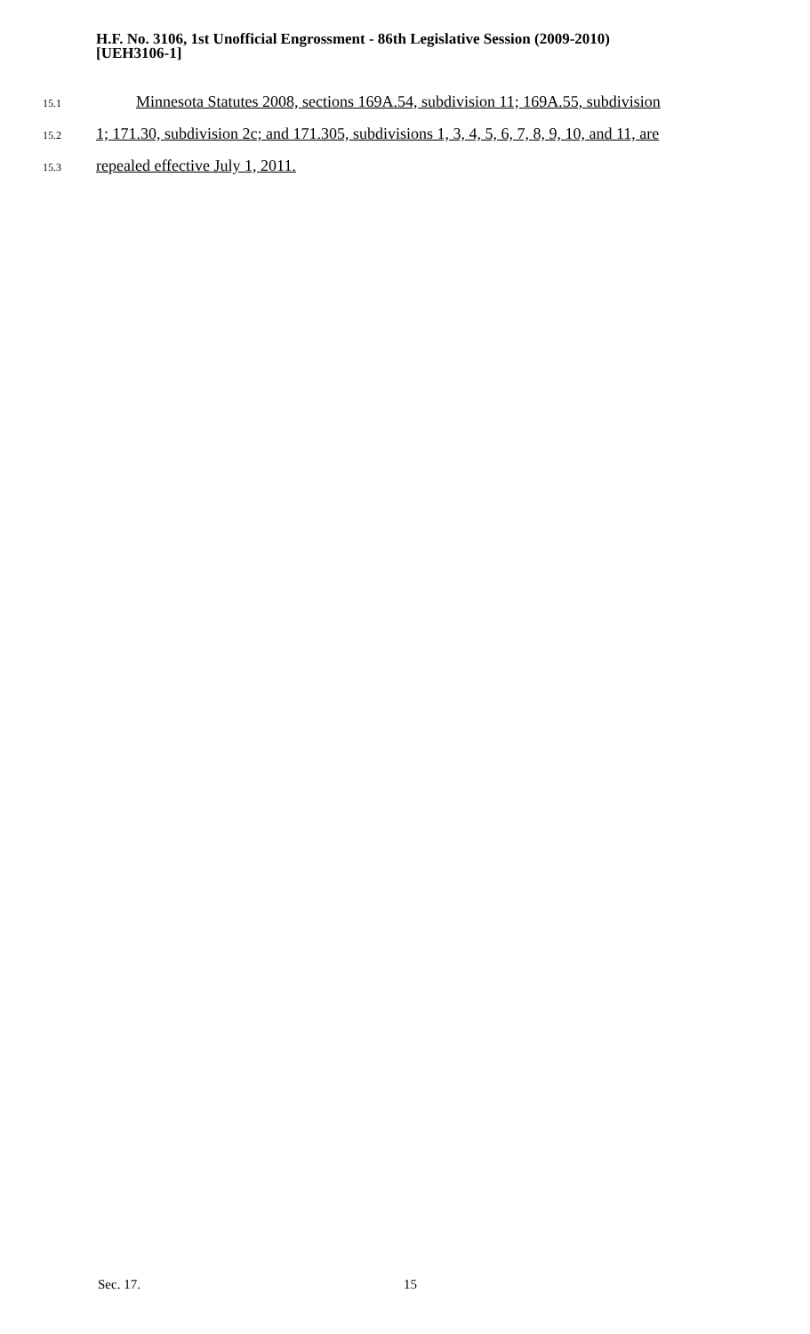H.F. No. 3106, 1st Unofficial Engrossment - 86th Legislative Session (2009-2010)
[UEH3106-1]
15.1 Minnesota Statutes 2008, sections 169A.54, subdivision 11; 169A.55, subdivision
15.2 1; 171.30, subdivision 2c; and 171.305, subdivisions 1, 3, 4, 5, 6, 7, 8, 9, 10, and 11, are
15.3 repealed effective July 1, 2011.
Sec. 17. 15